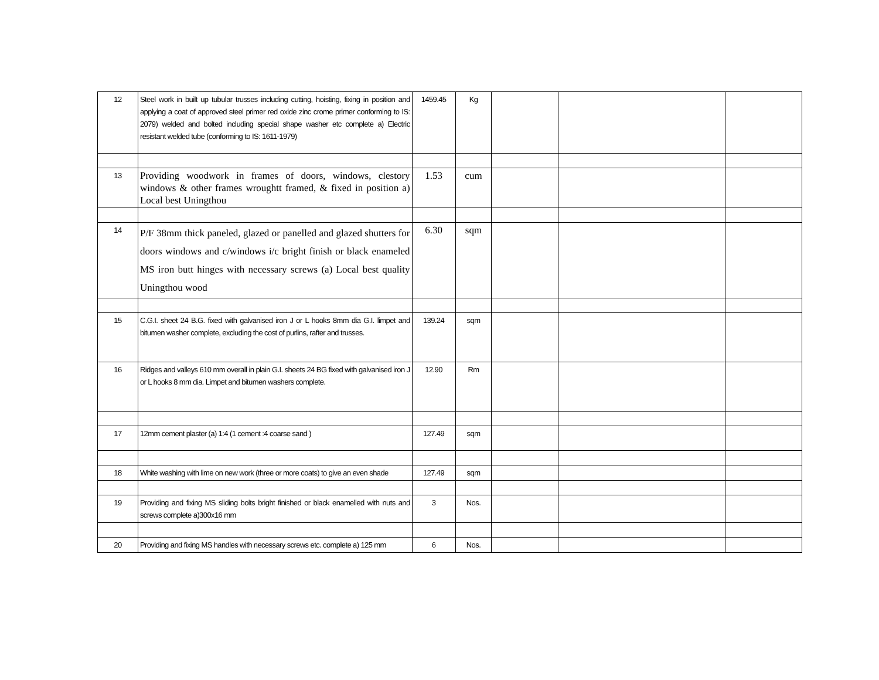| 12 | Steel work in built up tubular trusses including cutting, hoisting, fixing in position and applying a coat of approved steel primer red oxide zinc crome primer conforming to IS: 2079) welded and bolted including special shape washer etc complete a) Electric resistant welded tube (conforming to IS: 1611-1979) | 1459.45 | Kg | | | |
| 13 | Providing woodwork in frames of doors, windows, clestory windows & other frames wroughtt framed, & fixed in position a) Local best Uningthou | 1.53 | cum | | | |
| 14 | P/F 38mm thick paneled, glazed or panelled and glazed shutters for doors windows and c/windows i/c bright finish or black enameled MS iron butt hinges with necessary screws (a) Local best quality Uningthou wood | 6.30 | sqm | | | |
| 15 | C.G.I. sheet 24 B.G. fixed with galvanised iron J or L hooks 8mm dia G.I. limpet and bitumen washer complete, excluding the cost of purlins, rafter and trusses. | 139.24 | sqm | | | |
| 16 | Ridges and valleys 610 mm overall in plain G.I. sheets 24 BG fixed with galvanised iron J or L hooks 8 mm dia. Limpet and bitumen washers complete. | 12.90 | Rm | | | |
| 17 | 12mm cement plaster (a) 1:4 (1 cement :4 coarse sand ) | 127.49 | sqm | | | |
| 18 | White washing with lime on new work (three or more coats) to give an even shade | 127.49 | sqm | | | |
| 19 | Providing and fixing MS sliding bolts bright finished or black enamelled with nuts and screws complete a)300x16 mm | 3 | Nos. | | | |
| 20 | Providing and fixing MS handles with necessary screws etc. complete a) 125 mm | 6 | Nos. | | | |